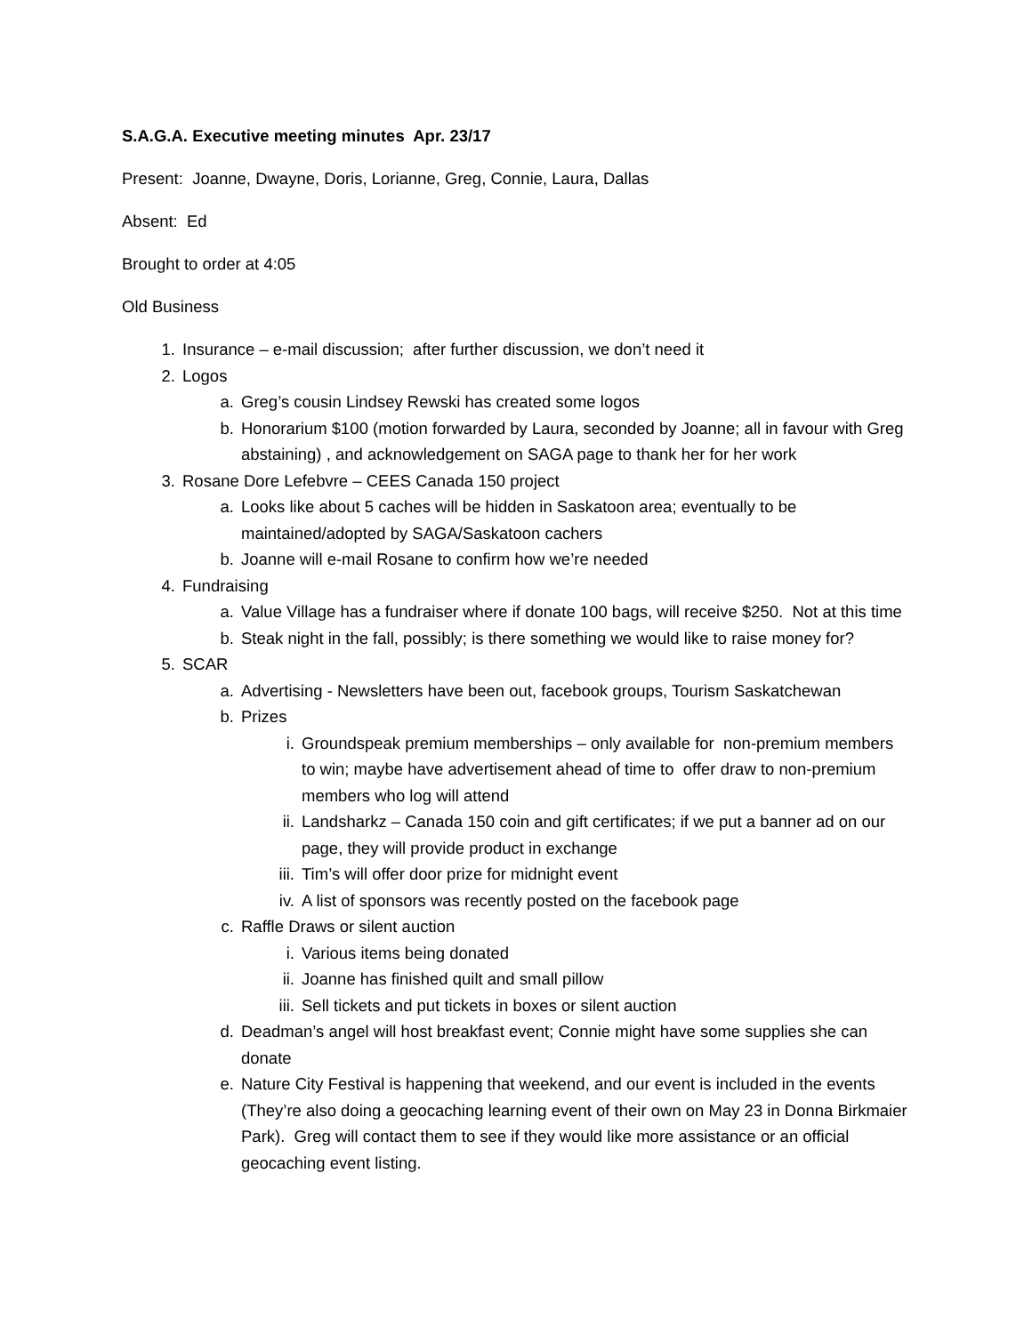S.A.G.A. Executive meeting minutes Apr. 23/17
Present: Joanne, Dwayne, Doris, Lorianne, Greg, Connie, Laura, Dallas
Absent: Ed
Brought to order at 4:05
Old Business
1. Insurance – e-mail discussion; after further discussion, we don’t need it
2. Logos
a. Greg’s cousin Lindsey Rewski has created some logos
b. Honorarium $100 (motion forwarded by Laura, seconded by Joanne; all in favour with Greg abstaining) , and acknowledgement on SAGA page to thank her for her work
3. Rosane Dore Lefebvre – CEES Canada 150 project
a. Looks like about 5 caches will be hidden in Saskatoon area; eventually to be maintained/adopted by SAGA/Saskatoon cachers
b. Joanne will e-mail Rosane to confirm how we’re needed
4. Fundraising
a. Value Village has a fundraiser where if donate 100 bags, will receive $250. Not at this time
b. Steak night in the fall, possibly; is there something we would like to raise money for?
5. SCAR
a. Advertising - Newsletters have been out, facebook groups, Tourism Saskatchewan
b. Prizes
i. Groundspeak premium memberships – only available for non-premium members to win; maybe have advertisement ahead of time to offer draw to non-premium members who log will attend
ii. Landsharkz – Canada 150 coin and gift certificates; if we put a banner ad on our page, they will provide product in exchange
iii. Tim’s will offer door prize for midnight event
iv. A list of sponsors was recently posted on the facebook page
c. Raffle Draws or silent auction
i. Various items being donated
ii. Joanne has finished quilt and small pillow
iii. Sell tickets and put tickets in boxes or silent auction
d. Deadman’s angel will host breakfast event; Connie might have some supplies she can donate
e. Nature City Festival is happening that weekend, and our event is included in the events (They’re also doing a geocaching learning event of their own on May 23 in Donna Birkmaier Park). Greg will contact them to see if they would like more assistance or an official geocaching event listing.